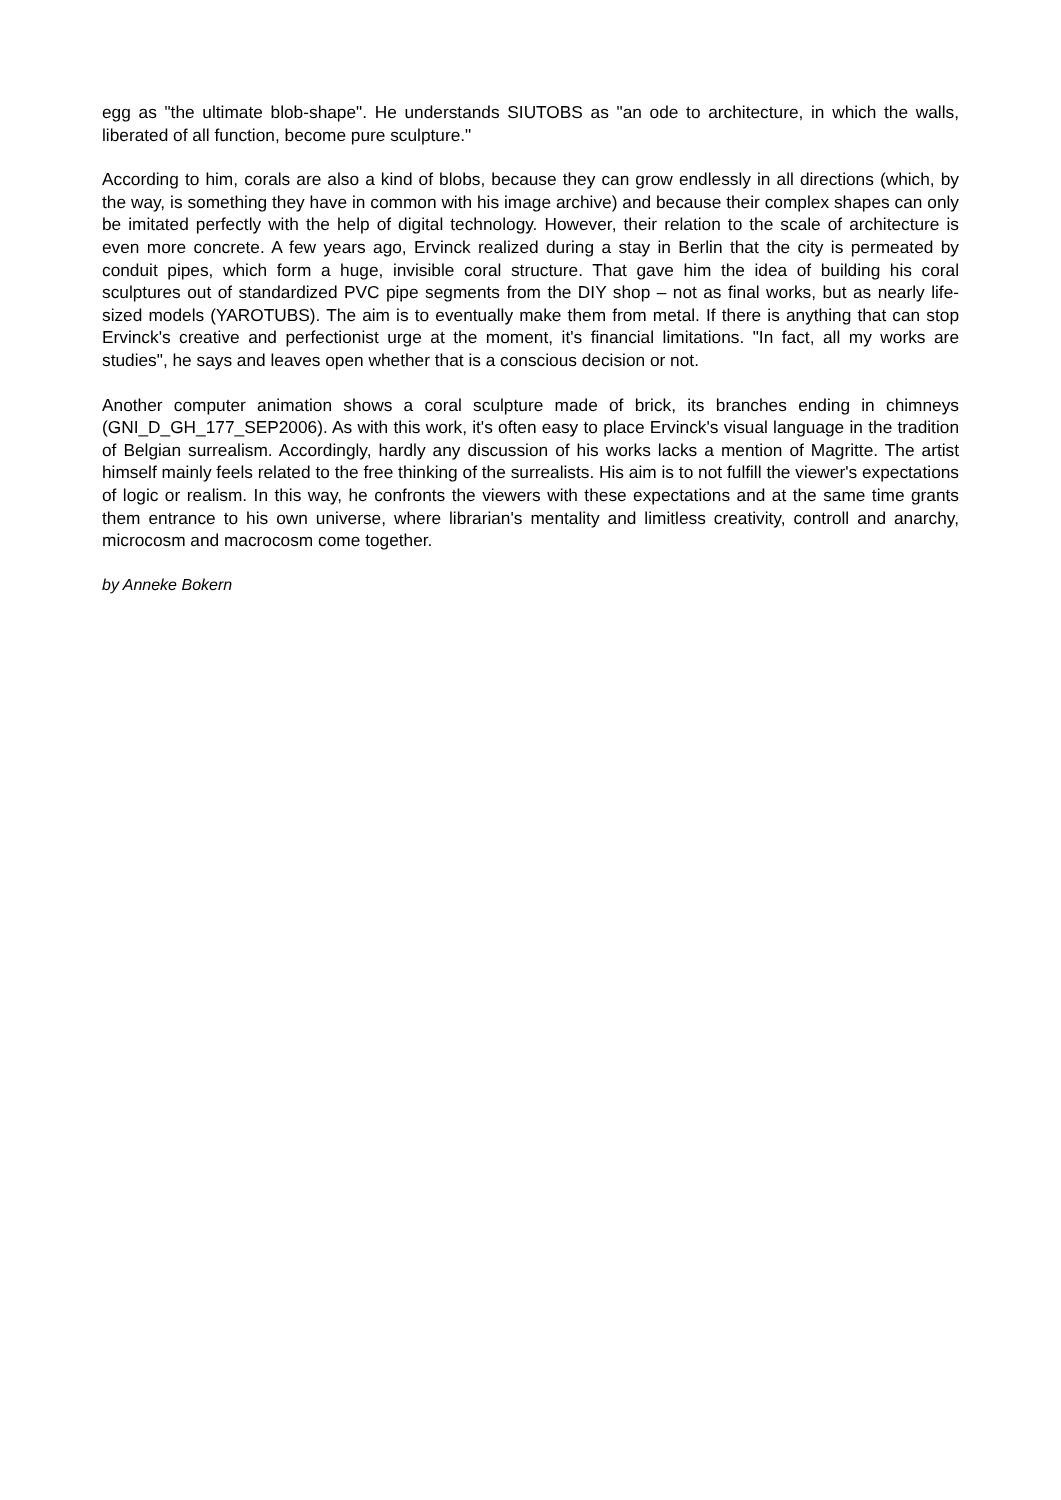egg as "the ultimate blob-shape". He understands SIUTOBS as "an ode to architecture, in which the walls, liberated of all function, become pure sculpture."
According to him, corals are also a kind of blobs, because they can grow endlessly in all directions (which, by the way, is something they have in common with his image archive) and because their complex shapes can only be imitated perfectly with the help of digital technology. However, their relation to the scale of architecture is even more concrete. A few years ago, Ervinck realized during a stay in Berlin that the city is permeated by conduit pipes, which form a huge, invisible coral structure. That gave him the idea of building his coral sculptures out of standardized PVC pipe segments from the DIY shop – not as final works, but as nearly life-sized models (YAROTUBS). The aim is to eventually make them from metal. If there is anything that can stop Ervinck's creative and perfectionist urge at the moment, it's financial limitations. "In fact, all my works are studies", he says and leaves open whether that is a conscious decision or not.
Another computer animation shows a coral sculpture made of brick, its branches ending in chimneys (GNI_D_GH_177_SEP2006). As with this work, it's often easy to place Ervinck's visual language in the tradition of Belgian surrealism. Accordingly, hardly any discussion of his works lacks a mention of Magritte. The artist himself mainly feels related to the free thinking of the surrealists. His aim is to not fulfill the viewer's expectations of logic or realism. In this way, he confronts the viewers with these expectations and at the same time grants them entrance to his own universe, where librarian's mentality and limitless creativity, controll and anarchy, microcosm and macrocosm come together.
by Anneke Bokern